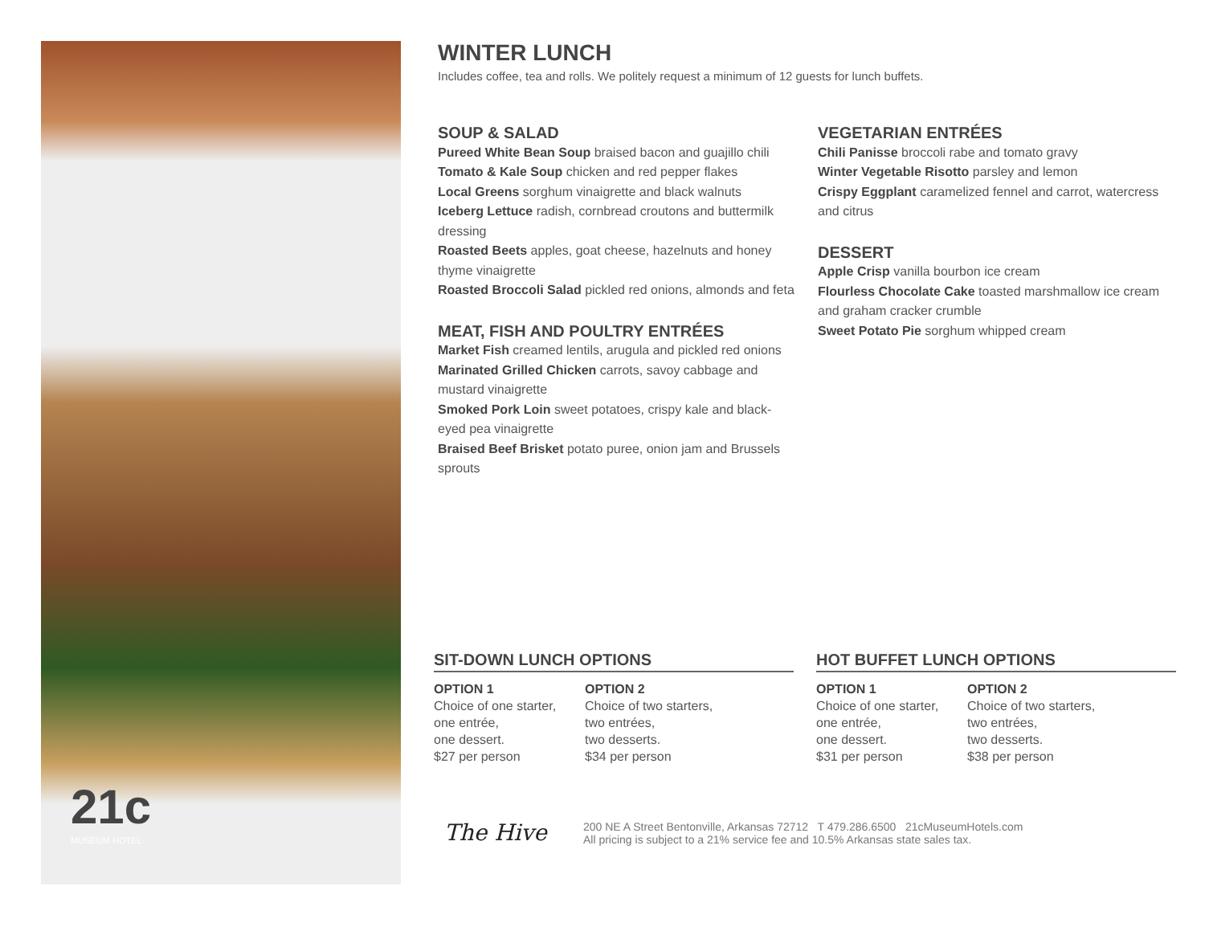21c
MUSEUM HOTEL
WINTER LUNCH
Includes coffee, tea and rolls. We politely request a minimum of 12 guests for lunch buffets.
SOUP & SALAD
Pureed White Bean Soup braised bacon and guajillo chili
Tomato & Kale Soup chicken and red pepper flakes
Local Greens sorghum vinaigrette and black walnuts
Iceberg Lettuce radish, cornbread croutons and buttermilk dressing
Roasted Beets apples, goat cheese, hazelnuts and honey thyme vinaigrette
Roasted Broccoli Salad pickled red onions, almonds and feta
MEAT, FISH AND POULTRY ENTRÉES
Market Fish creamed lentils, arugula and pickled red onions
Marinated Grilled Chicken carrots, savoy cabbage and mustard vinaigrette
Smoked Pork Loin sweet potatoes, crispy kale and black-eyed pea vinaigrette
Braised Beef Brisket potato puree, onion jam and Brussels sprouts
VEGETARIAN ENTRÉES
Chili Panisse broccoli rabe and tomato gravy
Winter Vegetable Risotto parsley and lemon
Crispy Eggplant caramelized fennel and carrot, watercress and citrus
DESSERT
Apple Crisp vanilla bourbon ice cream
Flourless Chocolate Cake toasted marshmallow ice cream and graham cracker crumble
Sweet Potato Pie sorghum whipped cream
SIT-DOWN LUNCH OPTIONS
OPTION 1
Choice of one starter,
one entrée,
one dessert.
$27 per person
OPTION 2
Choice of two starters,
two entrées,
two desserts.
$34 per person
HOT BUFFET LUNCH OPTIONS
OPTION 1
Choice of one starter,
one entrée,
one dessert.
$31 per person
OPTION 2
Choice of two starters,
two entrées,
two desserts.
$38 per person
The Hive
200 NE A Street Bentonville, Arkansas 72712 T 479.286.6500 21cMuseumHotels.com
All pricing is subject to a 21% service fee and 10.5% Arkansas state sales tax.